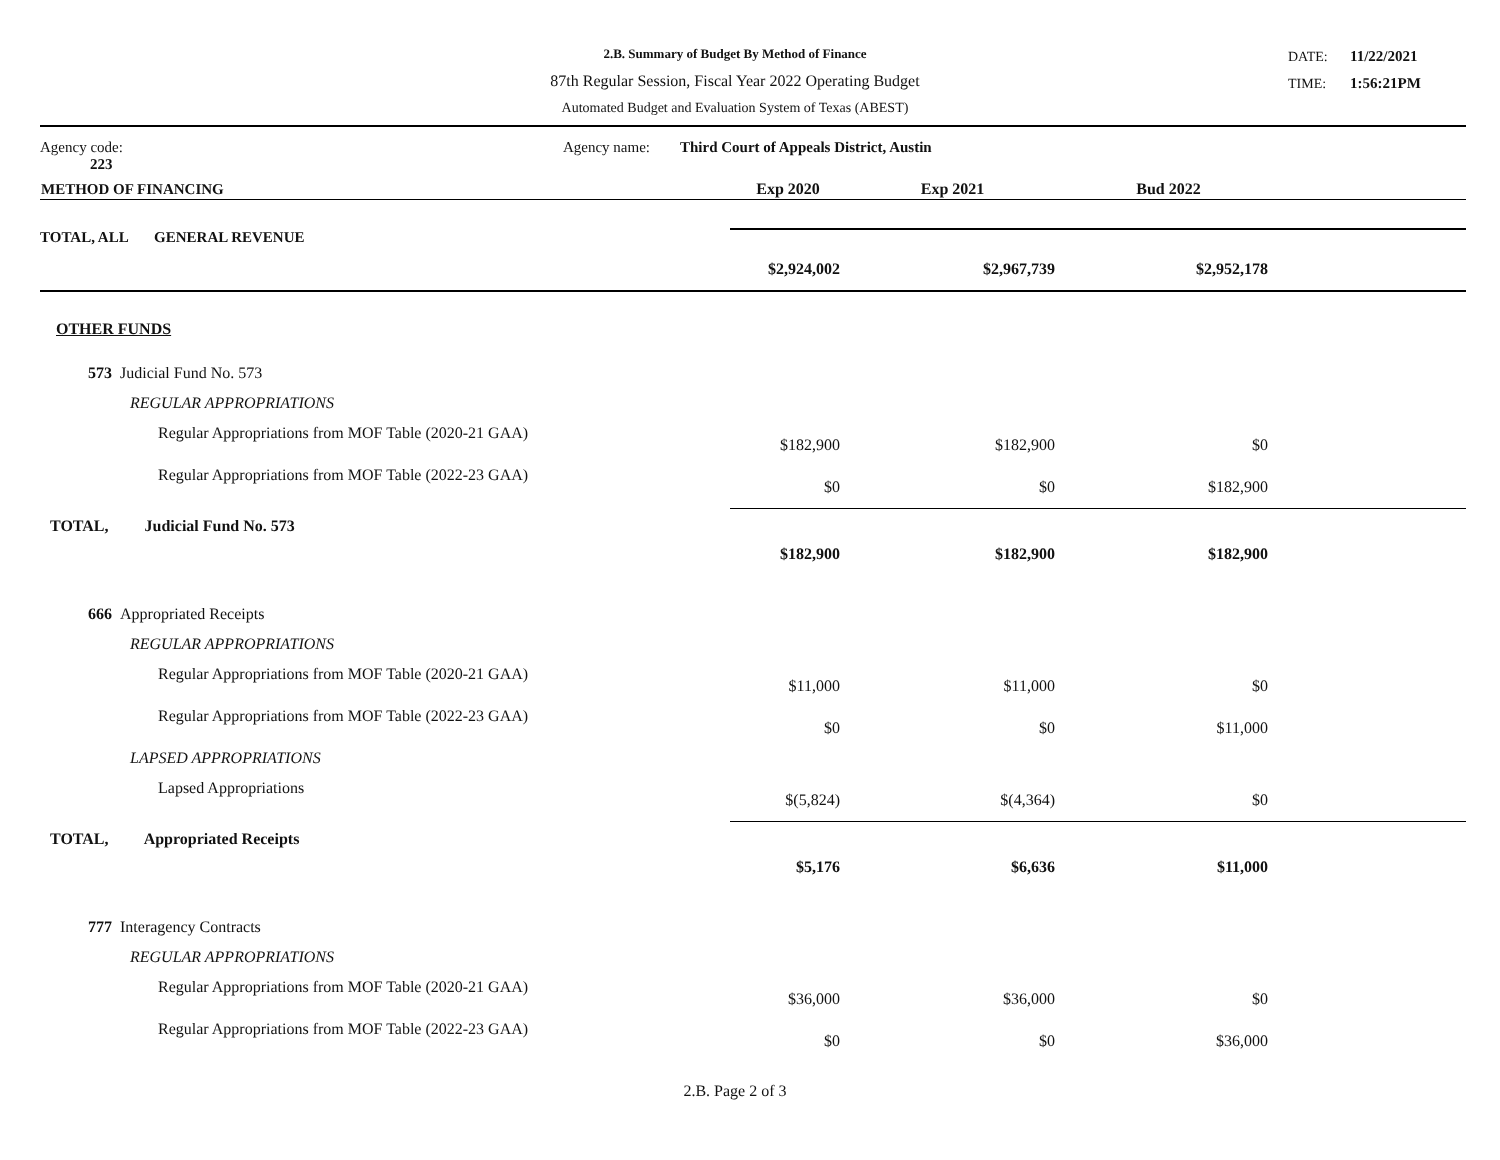2.B. Summary of Budget By Method of Finance
87th Regular Session, Fiscal Year 2022 Operating Budget
Automated Budget and Evaluation System of Texas (ABEST)
DATE: 11/22/2021
TIME: 1:56:21PM
| Agency code: 223 | Agency name: | Third Court of Appeals District, Austin |
| METHOD OF FINANCING | Exp 2020 | Exp 2021 | Bud 2022 | |
| --- | --- | --- | --- | --- |
| TOTAL, ALL GENERAL REVENUE | | | | |
| | $2,924,002 | $2,967,739 | $2,952,178 | |
| OTHER FUNDS | | | | |
| 573 Judicial Fund No. 573 | | | | |
| REGULAR APPROPRIATIONS | | | | |
| Regular Appropriations from MOF Table (2020-21 GAA) | $182,900 | $182,900 | $0 | |
| Regular Appropriations from MOF Table (2022-23 GAA) | $0 | $0 | $182,900 | |
| TOTAL, Judicial Fund No. 573 | $182,900 | $182,900 | $182,900 | |
| 666 Appropriated Receipts | | | | |
| REGULAR APPROPRIATIONS | | | | |
| Regular Appropriations from MOF Table (2020-21 GAA) | $11,000 | $11,000 | $0 | |
| Regular Appropriations from MOF Table (2022-23 GAA) | $0 | $0 | $11,000 | |
| LAPSED APPROPRIATIONS | | | | |
| Lapsed Appropriations | $(5,824) | $(4,364) | $0 | |
| TOTAL, Appropriated Receipts | $5,176 | $6,636 | $11,000 | |
| 777 Interagency Contracts | | | | |
| REGULAR APPROPRIATIONS | | | | |
| Regular Appropriations from MOF Table (2020-21 GAA) | $36,000 | $36,000 | $0 | |
| Regular Appropriations from MOF Table (2022-23 GAA) | $0 | $0 | $36,000 | |
2.B. Page 2 of 3